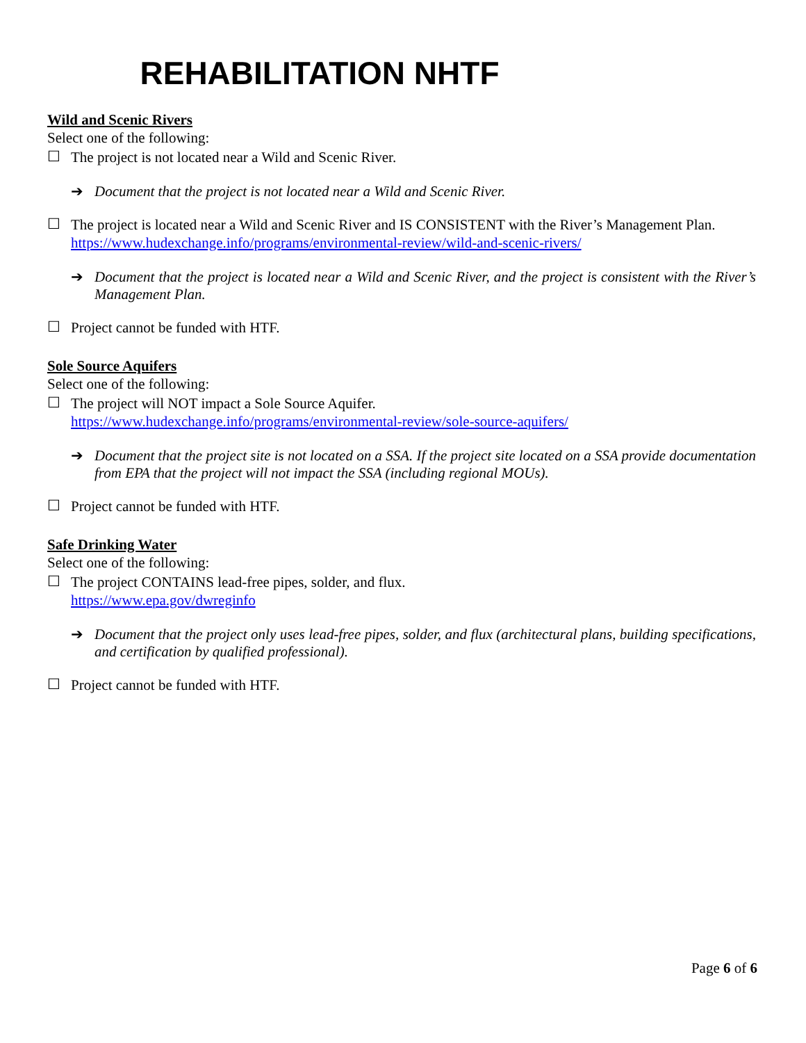REHABILITATION NHTF
Wild and Scenic Rivers
Select one of the following:
☐
The project is not located near a Wild and Scenic River.
➔ Document that the project is not located near a Wild and Scenic River.
☐
The project is located near a Wild and Scenic River and IS CONSISTENT with the River’s Management Plan. https://www.hudexchange.info/programs/environmental-review/wild-and-scenic-rivers/
➔ Document that the project is located near a Wild and Scenic River, and the project is consistent with the River’s Management Plan.
☐
Project cannot be funded with HTF.
Sole Source Aquifers
Select one of the following:
☐
The project will NOT impact a Sole Source Aquifer.
https://www.hudexchange.info/programs/environmental-review/sole-source-aquifers/
➔ Document that the project site is not located on a SSA. If the project site located on a SSA provide documentation from EPA that the project will not impact the SSA (including regional MOUs).
☐
Project cannot be funded with HTF.
Safe Drinking Water
Select one of the following:
☐
The project CONTAINS lead-free pipes, solder, and flux.
https://www.epa.gov/dwreginfo
➔ Document that the project only uses lead-free pipes, solder, and flux (architectural plans, building specifications, and certification by qualified professional).
☐
Project cannot be funded with HTF.
Page 6 of 6